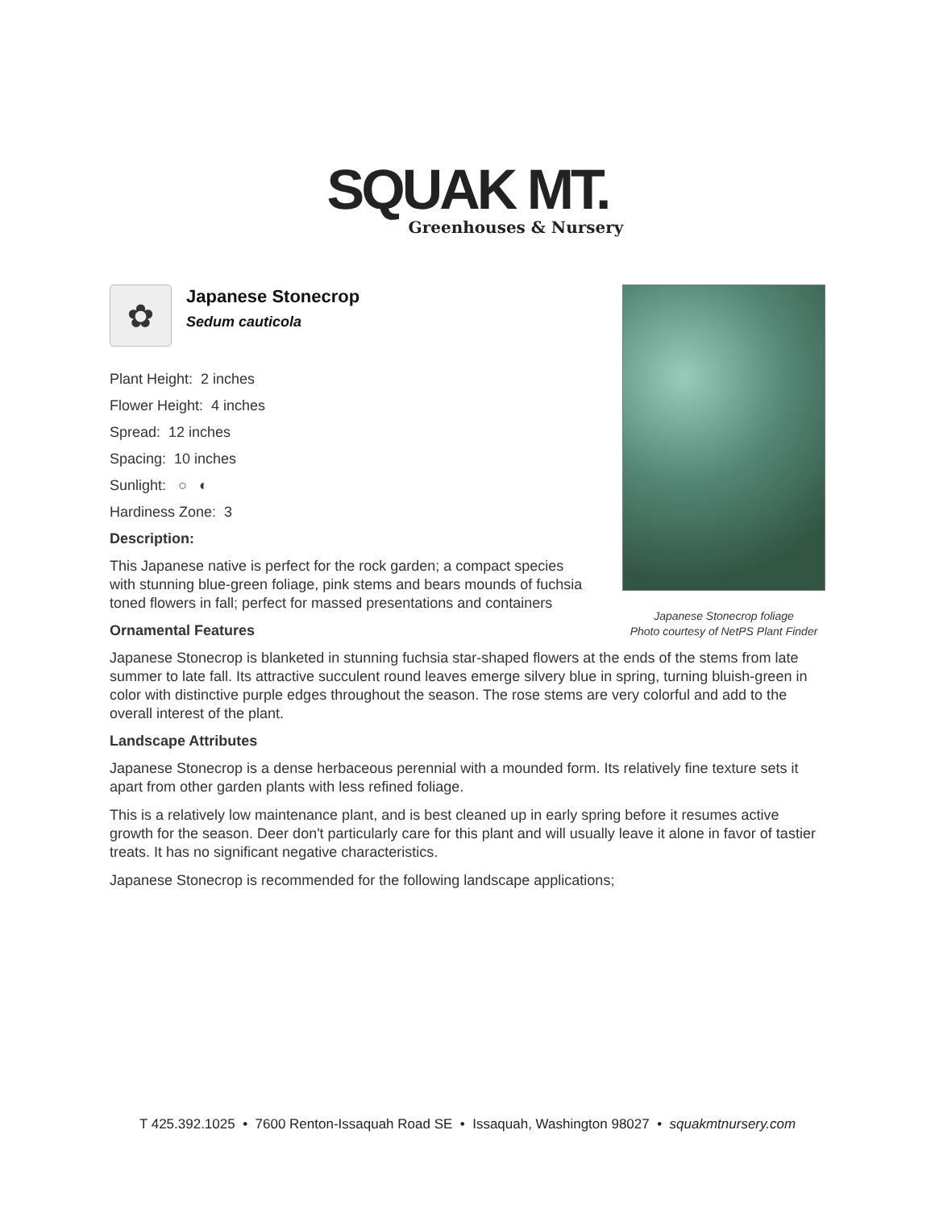SQUAK MT.
Greenhouses & Nursery
Japanese Stonecrop foliage
Photo courtesy of NetPS Plant Finder
✿
Japanese Stonecrop
Sedum cauticola
Plant Height: 2 inches
Flower Height: 4 inches
Spread: 12 inches
Spacing: 10 inches
Sunlight: ○ ◐
Hardiness Zone: 3
Description:
This Japanese native is perfect for the rock garden; a compact species with stunning blue-green foliage, pink stems and bears mounds of fuchsia toned flowers in fall; perfect for massed presentations and containers
Ornamental Features
Japanese Stonecrop is blanketed in stunning fuchsia star-shaped flowers at the ends of the stems from late summer to late fall. Its attractive succulent round leaves emerge silvery blue in spring, turning bluish-green in color with distinctive purple edges throughout the season. The rose stems are very colorful and add to the overall interest of the plant.
Landscape Attributes
Japanese Stonecrop is a dense herbaceous perennial with a mounded form. Its relatively fine texture sets it apart from other garden plants with less refined foliage.
This is a relatively low maintenance plant, and is best cleaned up in early spring before it resumes active growth for the season. Deer don't particularly care for this plant and will usually leave it alone in favor of tastier treats. It has no significant negative characteristics.
Japanese Stonecrop is recommended for the following landscape applications;
T 425.392.1025 • 7600 Renton-Issaquah Road SE • Issaquah, Washington 98027 • squakmtnursery.com